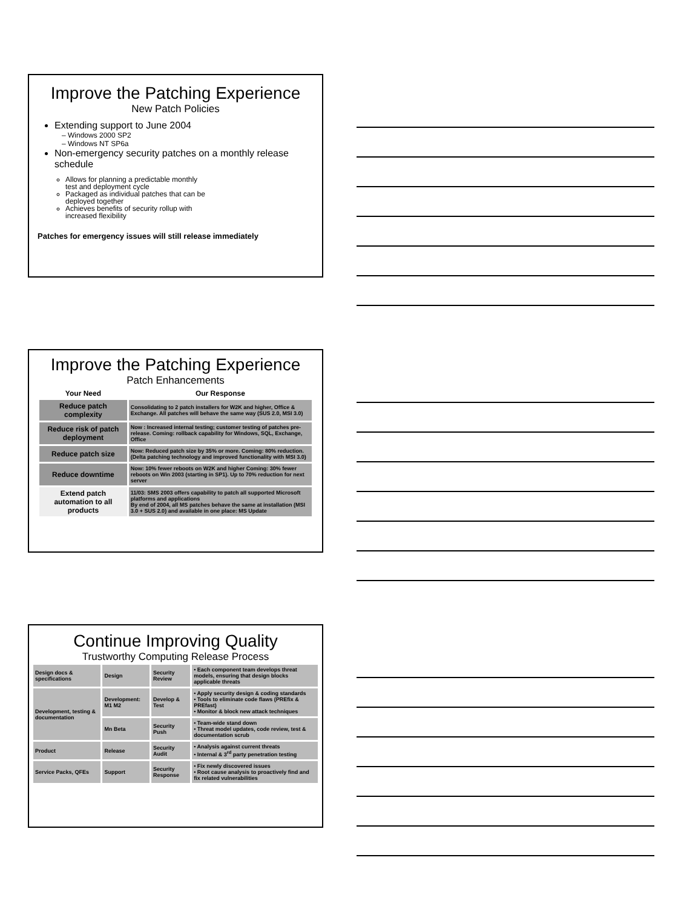Improve the Patching Experience
New Patch Policies
Extending support to June 2004
– Windows 2000 SP2
– Windows NT SP6a
Non-emergency security patches on a monthly release schedule
Allows for planning a predictable monthly test and deployment cycle
Packaged as individual patches that can be deployed together
Achieves benefits of security rollup with increased flexibility
Patches for emergency issues will still release immediately
Improve the Patching Experience
Patch Enhancements
| Your Need | Our Response |
| --- | --- |
| Reduce patch complexity | Consolidating to 2 patch installers for W2K and higher, Office & Exchange. All patches will behave the same way (SUS 2.0, MSI 3.0) |
| Reduce risk of patch deployment | Now : Increased internal testing; customer testing of patches pre- release. Coming: rollback capability for Windows, SQL, Exchange, Office |
| Reduce patch size | Now: Reduced patch size by 35% or more. Coming: 80% reduction. (Delta patching technology and improved functionality with MSI 3.0) |
| Reduce downtime | Now: 10% fewer reboots on W2K and higher Coming: 30% fewer reboots on Win 2003 (starting in SP1). Up to 70% reduction for next server |
| Extend patch automation to all products | 11/03: SMS 2003 offers capability to patch all supported Microsoft platforms and applications By end of 2004, all MS patches behave the same at installation (MSI 3.0 + SUS 2.0) and available in one place: MS Update |
Continue Improving Quality
Trustworthy Computing Release Process
| Design docs & specifications | Design | Security Review | • Each component team develops threat models, ensuring that design blocks applicable threats |
| Development, testing & documentation | Development: M1 M2 | Develop & Test | • Apply security design & coding standards • Tools to eliminate code flaws (PREfix & PREfast) • Monitor & block new attack techniques |
| | Mn Beta | Security Push | • Team-wide stand down • Threat model updates, code review, test & documentation scrub |
| Product | Release | Security Audit | • Analysis against current threats • Internal & 3<sup>rd</sup> party penetration testing |
| Service Packs, QFEs | Support | Security Response | • Fix newly discovered issues • Root cause analysis to proactively find and fix related vulnerabilities |